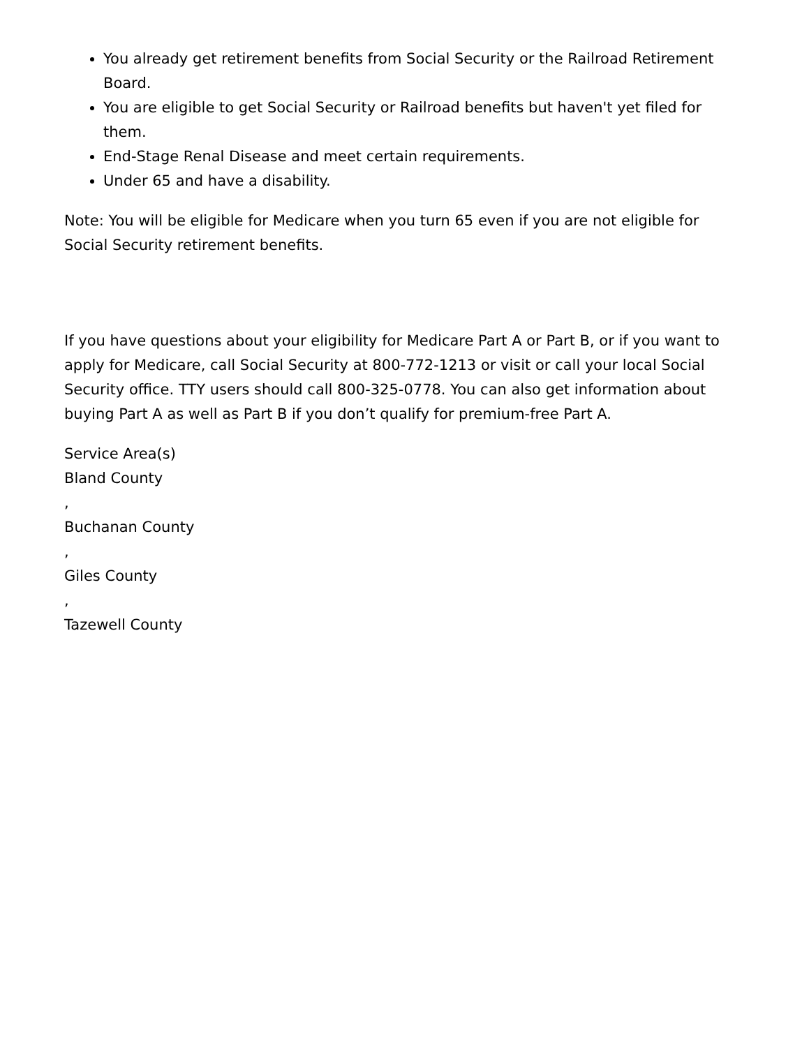You already get retirement benefits from Social Security or the Railroad Retirement Board.
You are eligible to get Social Security or Railroad benefits but haven't yet filed for them.
End-Stage Renal Disease and meet certain requirements.
Under 65 and have a disability.
Note: You will be eligible for Medicare when you turn 65 even if you are not eligible for Social Security retirement benefits.
If you have questions about your eligibility for Medicare Part A or Part B, or if you want to apply for Medicare, call Social Security at 800-772-1213 or visit or call your local Social Security office. TTY users should call 800-325-0778. You can also get information about buying Part A as well as Part B if you don’t qualify for premium-free Part A.
Service Area(s)
Bland County
,
Buchanan County
,
Giles County
,
Tazewell County